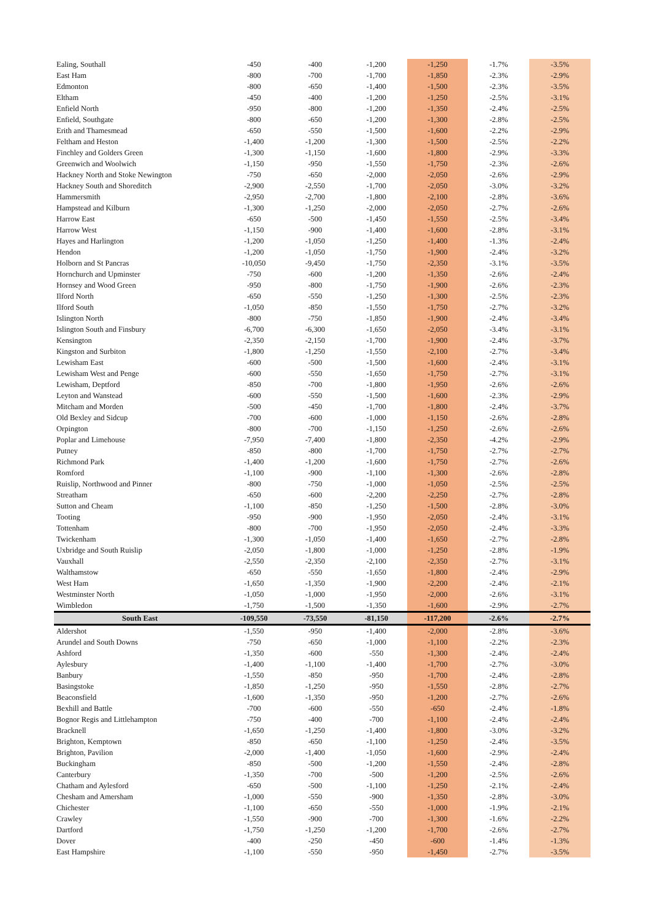| Ealing, Southall | -450 | -400 | -1,200 | -1,250 | -1.7% | -3.5% |
| East Ham | -800 | -700 | -1,700 | -1,850 | -2.3% | -2.9% |
| Edmonton | -800 | -650 | -1,400 | -1,500 | -2.3% | -3.5% |
| Eltham | -450 | -400 | -1,200 | -1,250 | -2.5% | -3.1% |
| Enfield North | -950 | -800 | -1,200 | -1,350 | -2.4% | -2.5% |
| Enfield, Southgate | -800 | -650 | -1,200 | -1,300 | -2.8% | -2.5% |
| Erith and Thamesmead | -650 | -550 | -1,500 | -1,600 | -2.2% | -2.9% |
| Feltham and Heston | -1,400 | -1,200 | -1,300 | -1,500 | -2.5% | -2.2% |
| Finchley and Golders Green | -1,300 | -1,150 | -1,600 | -1,800 | -2.9% | -3.3% |
| Greenwich and Woolwich | -1,150 | -950 | -1,550 | -1,750 | -2.3% | -2.6% |
| Hackney North and Stoke Newington | -750 | -650 | -2,000 | -2,050 | -2.6% | -2.9% |
| Hackney South and Shoreditch | -2,900 | -2,550 | -1,700 | -2,050 | -3.0% | -3.2% |
| Hammersmith | -2,950 | -2,700 | -1,800 | -2,100 | -2.8% | -3.6% |
| Hampstead and Kilburn | -1,300 | -1,250 | -2,000 | -2,050 | -2.7% | -2.6% |
| Harrow East | -650 | -500 | -1,450 | -1,550 | -2.5% | -3.4% |
| Harrow West | -1,150 | -900 | -1,400 | -1,600 | -2.8% | -3.1% |
| Hayes and Harlington | -1,200 | -1,050 | -1,250 | -1,400 | -1.3% | -2.4% |
| Hendon | -1,200 | -1,050 | -1,750 | -1,900 | -2.4% | -3.2% |
| Holborn and St Pancras | -10,050 | -9,450 | -1,750 | -2,350 | -3.1% | -3.5% |
| Hornchurch and Upminster | -750 | -600 | -1,200 | -1,350 | -2.6% | -2.4% |
| Hornsey and Wood Green | -950 | -800 | -1,750 | -1,900 | -2.6% | -2.3% |
| Ilford North | -650 | -550 | -1,250 | -1,300 | -2.5% | -2.3% |
| Ilford South | -1,050 | -850 | -1,550 | -1,750 | -2.7% | -3.2% |
| Islington North | -800 | -750 | -1,850 | -1,900 | -2.4% | -3.4% |
| Islington South and Finsbury | -6,700 | -6,300 | -1,650 | -2,050 | -3.4% | -3.1% |
| Kensington | -2,350 | -2,150 | -1,700 | -1,900 | -2.4% | -3.7% |
| Kingston and Surbiton | -1,800 | -1,250 | -1,550 | -2,100 | -2.7% | -3.4% |
| Lewisham East | -600 | -500 | -1,500 | -1,600 | -2.4% | -3.1% |
| Lewisham West and Penge | -600 | -550 | -1,650 | -1,750 | -2.7% | -3.1% |
| Lewisham, Deptford | -850 | -700 | -1,800 | -1,950 | -2.6% | -2.6% |
| Leyton and Wanstead | -600 | -550 | -1,500 | -1,600 | -2.3% | -2.9% |
| Mitcham and Morden | -500 | -450 | -1,700 | -1,800 | -2.4% | -3.7% |
| Old Bexley and Sidcup | -700 | -600 | -1,000 | -1,150 | -2.6% | -2.8% |
| Orpington | -800 | -700 | -1,150 | -1,250 | -2.6% | -2.6% |
| Poplar and Limehouse | -7,950 | -7,400 | -1,800 | -2,350 | -4.2% | -2.9% |
| Putney | -850 | -800 | -1,700 | -1,750 | -2.7% | -2.7% |
| Richmond Park | -1,400 | -1,200 | -1,600 | -1,750 | -2.7% | -2.6% |
| Romford | -1,100 | -900 | -1,100 | -1,300 | -2.6% | -2.8% |
| Ruislip, Northwood and Pinner | -800 | -750 | -1,000 | -1,050 | -2.5% | -2.5% |
| Streatham | -650 | -600 | -2,200 | -2,250 | -2.7% | -2.8% |
| Sutton and Cheam | -1,100 | -850 | -1,250 | -1,500 | -2.8% | -3.0% |
| Tooting | -950 | -900 | -1,950 | -2,050 | -2.4% | -3.1% |
| Tottenham | -800 | -700 | -1,950 | -2,050 | -2.4% | -3.3% |
| Twickenham | -1,300 | -1,050 | -1,400 | -1,650 | -2.7% | -2.8% |
| Uxbridge and South Ruislip | -2,050 | -1,800 | -1,000 | -1,250 | -2.8% | -1.9% |
| Vauxhall | -2,550 | -2,350 | -2,100 | -2,350 | -2.7% | -3.1% |
| Walthamstow | -650 | -550 | -1,650 | -1,800 | -2.4% | -2.9% |
| West Ham | -1,650 | -1,350 | -1,900 | -2,200 | -2.4% | -2.1% |
| Westminster North | -1,050 | -1,000 | -1,950 | -2,000 | -2.6% | -3.1% |
| Wimbledon | -1,750 | -1,500 | -1,350 | -1,600 | -2.9% | -2.7% |
| South East | -109,550 | -73,550 | -81,150 | -117,200 | -2.6% | -2.7% |
| Aldershot | -1,550 | -950 | -1,400 | -2,000 | -2.8% | -3.6% |
| Arundel and South Downs | -750 | -650 | -1,000 | -1,100 | -2.2% | -2.3% |
| Ashford | -1,350 | -600 | -550 | -1,300 | -2.4% | -2.4% |
| Aylesbury | -1,400 | -1,100 | -1,400 | -1,700 | -2.7% | -3.0% |
| Banbury | -1,550 | -850 | -950 | -1,700 | -2.4% | -2.8% |
| Basingstoke | -1,850 | -1,250 | -950 | -1,550 | -2.8% | -2.7% |
| Beaconsfield | -1,600 | -1,350 | -950 | -1,200 | -2.7% | -2.6% |
| Bexhill and Battle | -700 | -600 | -550 | -650 | -2.4% | -1.8% |
| Bognor Regis and Littlehampton | -750 | -400 | -700 | -1,100 | -2.4% | -2.4% |
| Bracknell | -1,650 | -1,250 | -1,400 | -1,800 | -3.0% | -3.2% |
| Brighton, Kemptown | -850 | -650 | -1,100 | -1,250 | -2.4% | -3.5% |
| Brighton, Pavilion | -2,000 | -1,400 | -1,050 | -1,600 | -2.9% | -2.4% |
| Buckingham | -850 | -500 | -1,200 | -1,550 | -2.4% | -2.8% |
| Canterbury | -1,350 | -700 | -500 | -1,200 | -2.5% | -2.6% |
| Chatham and Aylesford | -650 | -500 | -1,100 | -1,250 | -2.1% | -2.4% |
| Chesham and Amersham | -1,000 | -550 | -900 | -1,350 | -2.8% | -3.0% |
| Chichester | -1,100 | -650 | -550 | -1,000 | -1.9% | -2.1% |
| Crawley | -1,550 | -900 | -700 | -1,300 | -1.6% | -2.2% |
| Dartford | -1,750 | -1,250 | -1,200 | -1,700 | -2.6% | -2.7% |
| Dover | -400 | -250 | -450 | -600 | -1.4% | -1.3% |
| East Hampshire | -1,100 | -550 | -950 | -1,450 | -2.7% | -3.5% |